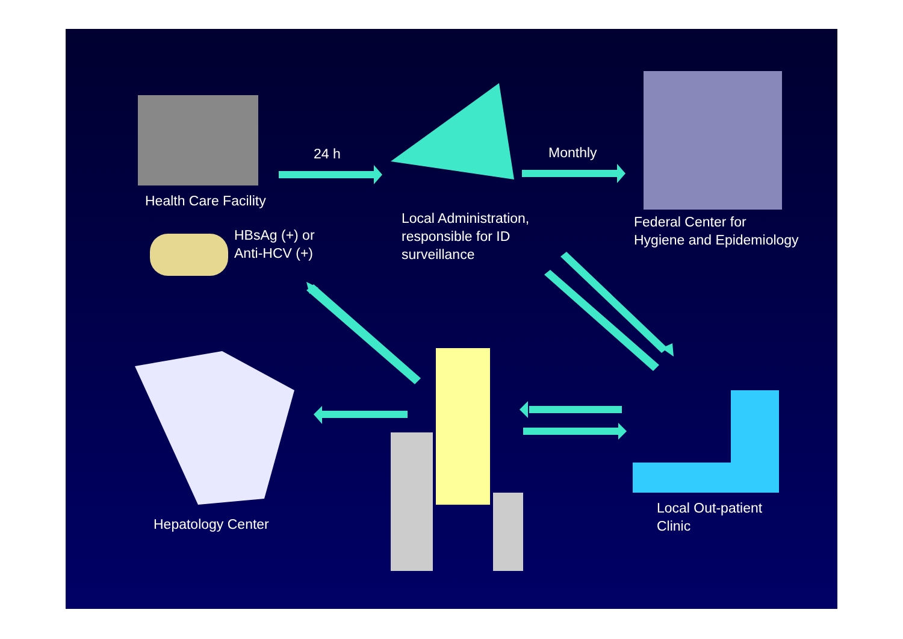24 h Monthly
Health Care Facility
HBsAg (+) or
Anti-HCV (+)
Local Administration,
responsible for ID
surveillance
Federal Center for
Hygiene and Epidemiology
Hepatology Center
Local Out-patient
Clinic